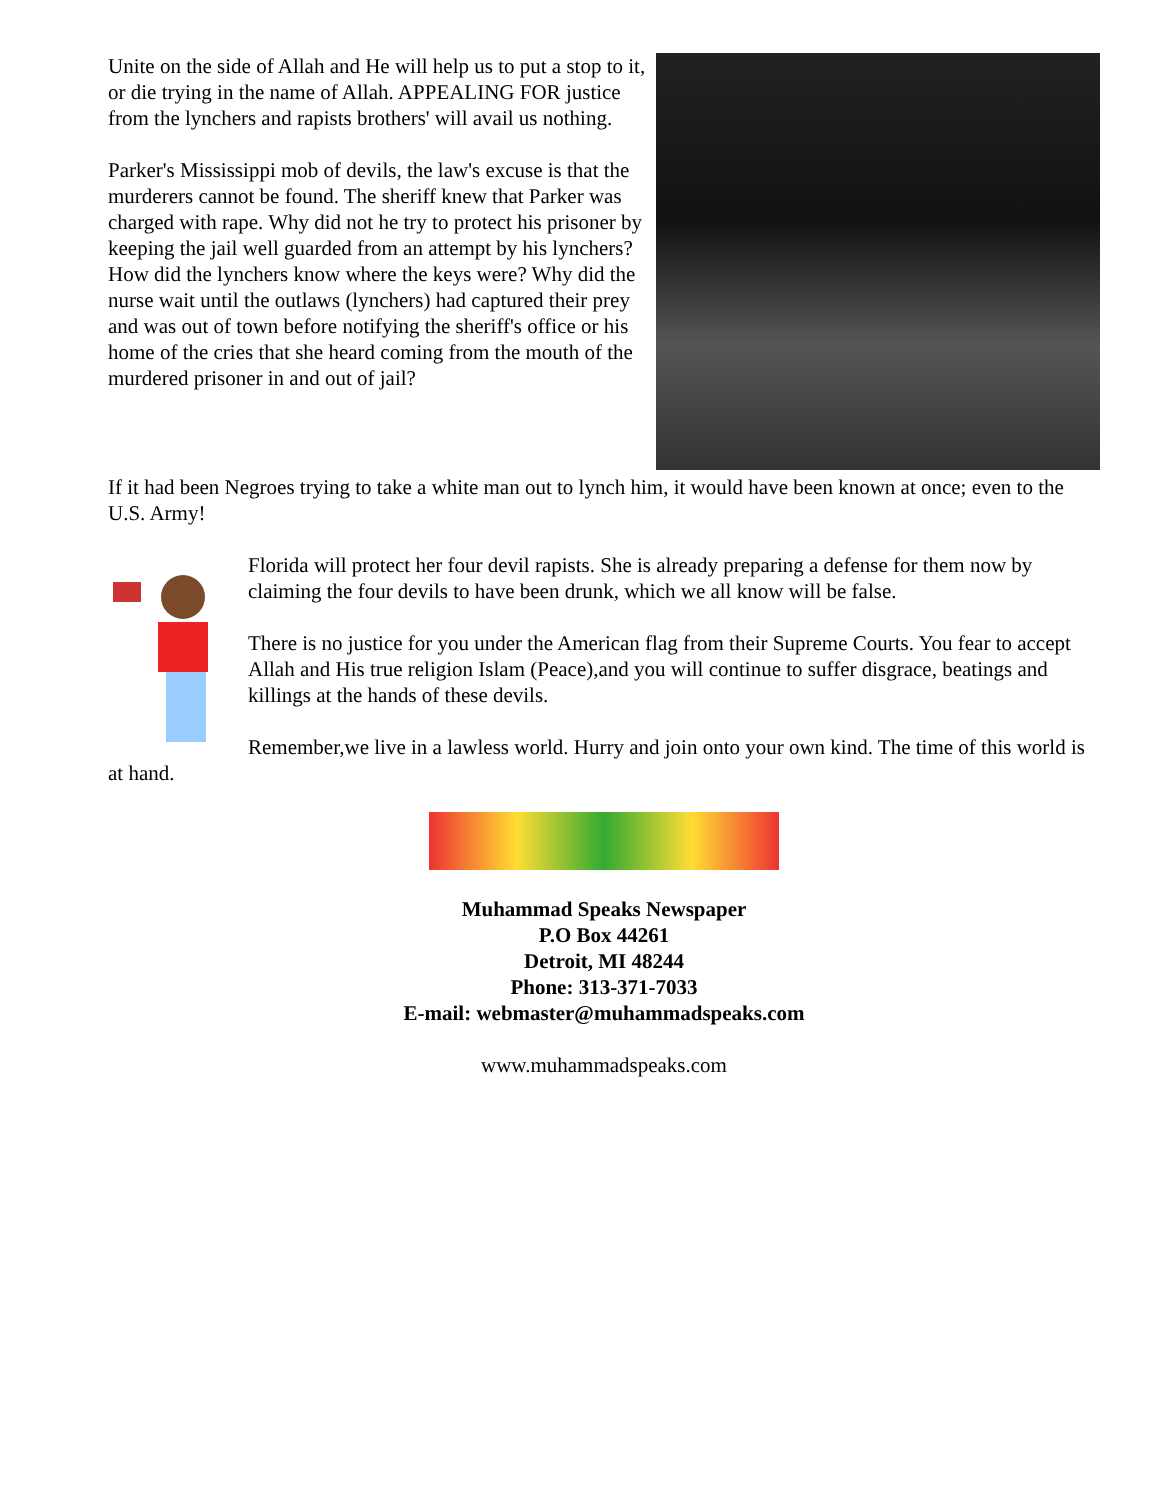Unite on the side of Allah and He will help us to put a stop to it, or die trying in the name of Allah. APPEALING FOR justice from the lynchers and rapists brothers' will avail us nothing.
Parker's Mississippi mob of devils, the law's excuse is that the murderers cannot be found. The sheriff knew that Parker was charged with rape. Why did not he try to protect his prisoner by keeping the jail well guarded from an attempt by his lynchers? How did the lynchers know where the keys were? Why did the nurse wait until the outlaws (lynchers) had captured their prey and was out of town before notifying the sheriff's office or his home of the cries that she heard coming from the mouth of the murdered prisoner in and out of jail?
If it had been Negroes trying to take a white man out to lynch him, it would have been known at once; even to the U.S. Army!
Florida will protect her four devil rapists. She is already preparing a defense for them now by claiming the four devils to have been drunk, which we all know will be false.
There is no justice for you under the American flag from their Supreme Courts. You fear to accept Allah and His true religion Islam (Peace),and you will continue to suffer disgrace, beatings and killings at the hands of these devils.
Remember,we live in a lawless world. Hurry and join onto your own kind. The time of this world is at hand.
Muhammad Speaks Newspaper
P.O Box 44261
Detroit, MI 48244
Phone: 313-371-7033
E-mail: webmaster@muhammadspeaks.com
www.muhammadspeaks.com